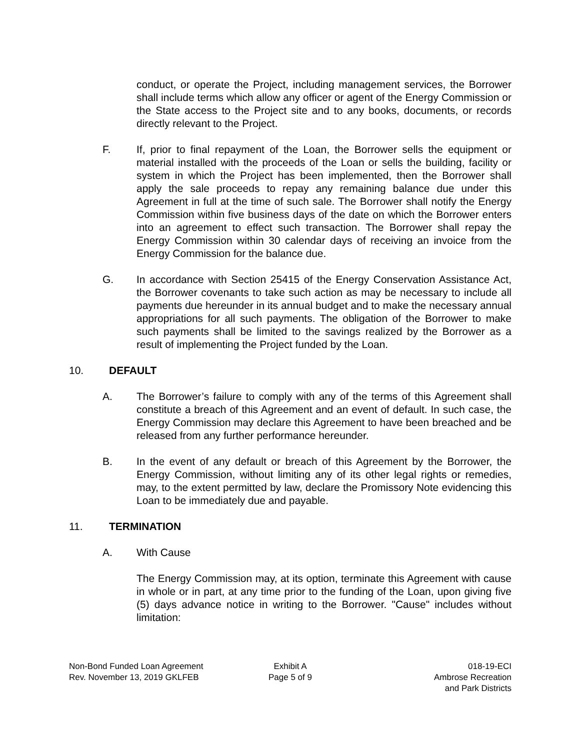conduct, or operate the Project, including management services, the Borrower shall include terms which allow any officer or agent of the Energy Commission or the State access to the Project site and to any books, documents, or records directly relevant to the Project.
F. If, prior to final repayment of the Loan, the Borrower sells the equipment or material installed with the proceeds of the Loan or sells the building, facility or system in which the Project has been implemented, then the Borrower shall apply the sale proceeds to repay any remaining balance due under this Agreement in full at the time of such sale. The Borrower shall notify the Energy Commission within five business days of the date on which the Borrower enters into an agreement to effect such transaction. The Borrower shall repay the Energy Commission within 30 calendar days of receiving an invoice from the Energy Commission for the balance due.
G. In accordance with Section 25415 of the Energy Conservation Assistance Act, the Borrower covenants to take such action as may be necessary to include all payments due hereunder in its annual budget and to make the necessary annual appropriations for all such payments. The obligation of the Borrower to make such payments shall be limited to the savings realized by the Borrower as a result of implementing the Project funded by the Loan.
10. DEFAULT
A. The Borrower’s failure to comply with any of the terms of this Agreement shall constitute a breach of this Agreement and an event of default. In such case, the Energy Commission may declare this Agreement to have been breached and be released from any further performance hereunder.
B. In the event of any default or breach of this Agreement by the Borrower, the Energy Commission, without limiting any of its other legal rights or remedies, may, to the extent permitted by law, declare the Promissory Note evidencing this Loan to be immediately due and payable.
11. TERMINATION
A. With Cause
The Energy Commission may, at its option, terminate this Agreement with cause in whole or in part, at any time prior to the funding of the Loan, upon giving five (5) days advance notice in writing to the Borrower. "Cause" includes without limitation:
Non-Bond Funded Loan Agreement
Rev. November 13, 2019 GKLFEB
Exhibit A
Page 5 of 9
018-19-ECI
Ambrose Recreation
and Park Districts